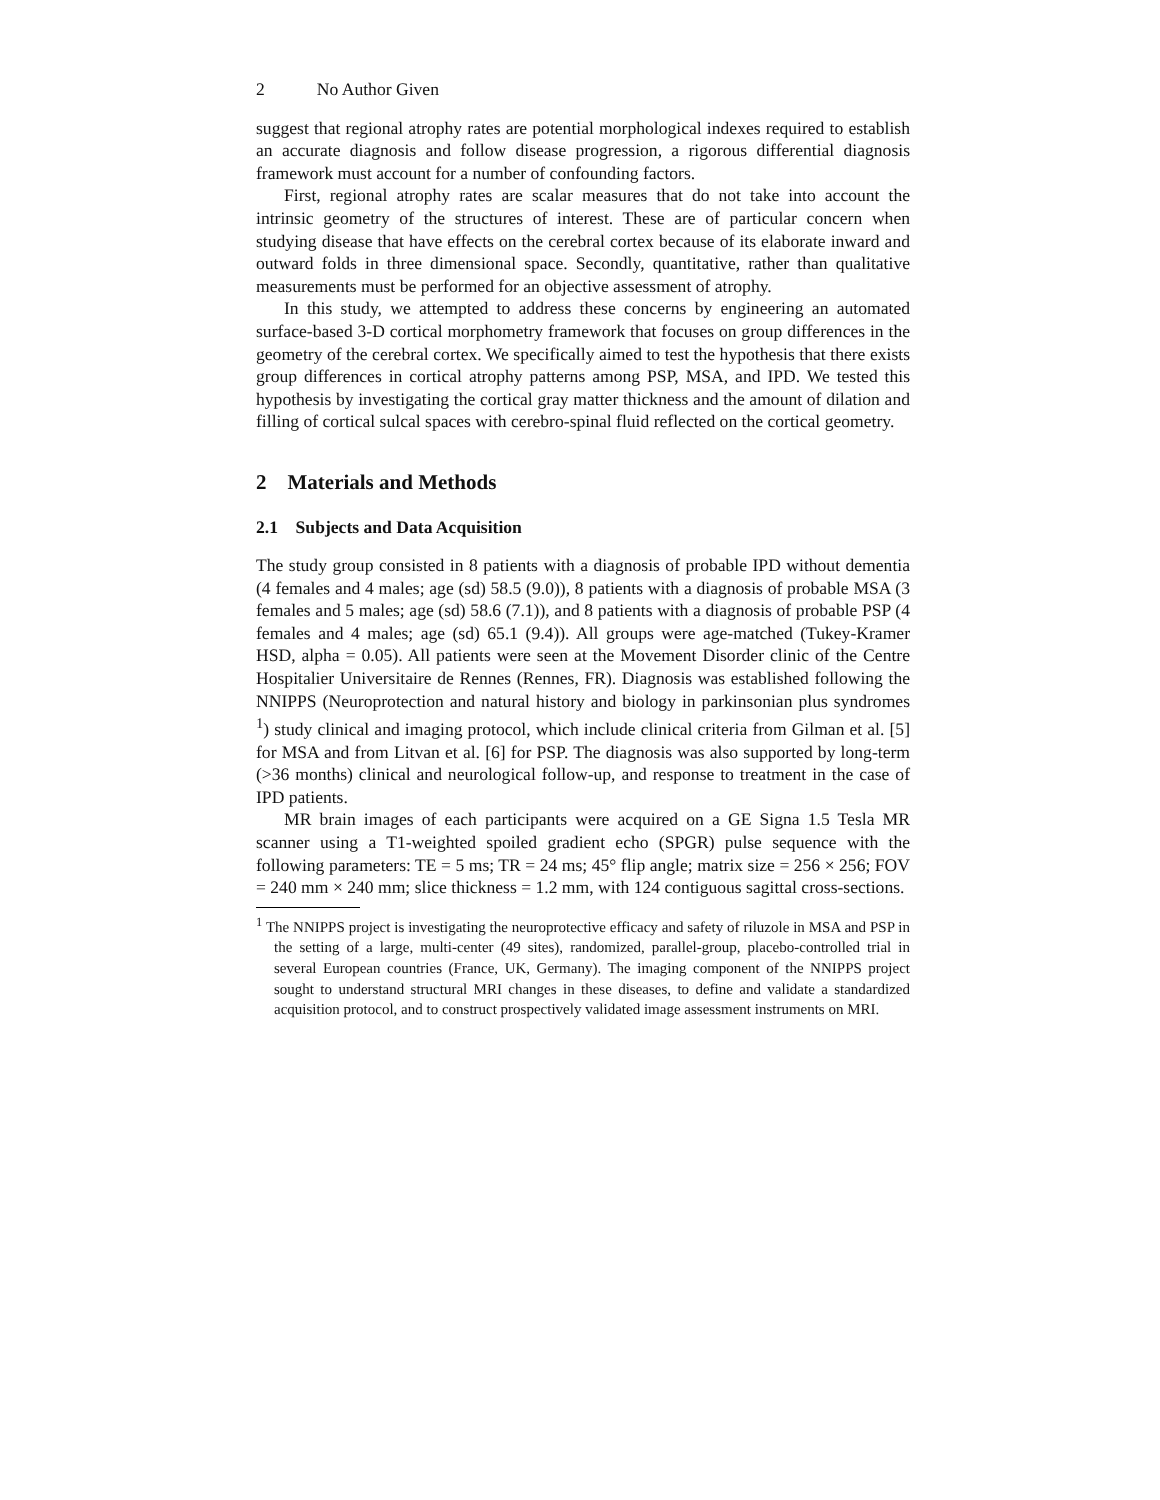2 No Author Given
suggest that regional atrophy rates are potential morphological indexes required to establish an accurate diagnosis and follow disease progression, a rigorous differential diagnosis framework must account for a number of confounding factors.
First, regional atrophy rates are scalar measures that do not take into account the intrinsic geometry of the structures of interest. These are of particular concern when studying disease that have effects on the cerebral cortex because of its elaborate inward and outward folds in three dimensional space. Secondly, quantitative, rather than qualitative measurements must be performed for an objective assessment of atrophy.
In this study, we attempted to address these concerns by engineering an automated surface-based 3-D cortical morphometry framework that focuses on group differences in the geometry of the cerebral cortex. We specifically aimed to test the hypothesis that there exists group differences in cortical atrophy patterns among PSP, MSA, and IPD. We tested this hypothesis by investigating the cortical gray matter thickness and the amount of dilation and filling of cortical sulcal spaces with cerebro-spinal fluid reflected on the cortical geometry.
2 Materials and Methods
2.1 Subjects and Data Acquisition
The study group consisted in 8 patients with a diagnosis of probable IPD without dementia (4 females and 4 males; age (sd) 58.5 (9.0)), 8 patients with a diagnosis of probable MSA (3 females and 5 males; age (sd) 58.6 (7.1)), and 8 patients with a diagnosis of probable PSP (4 females and 4 males; age (sd) 65.1 (9.4)). All groups were age-matched (Tukey-Kramer HSD, alpha = 0.05). All patients were seen at the Movement Disorder clinic of the Centre Hospitalier Universitaire de Rennes (Rennes, FR). Diagnosis was established following the NNIPPS (Neuroprotection and natural history and biology in parkinsonian plus syndromes <sup>1</sup>) study clinical and imaging protocol, which include clinical criteria from Gilman et al. [5] for MSA and from Litvan et al. [6] for PSP. The diagnosis was also supported by long-term (>36 months) clinical and neurological follow-up, and response to treatment in the case of IPD patients.
MR brain images of each participants were acquired on a GE Signa 1.5 Tesla MR scanner using a T1-weighted spoiled gradient echo (SPGR) pulse sequence with the following parameters: TE = 5 ms; TR = 24 ms; 45° flip angle; matrix size = 256 × 256; FOV = 240 mm × 240 mm; slice thickness = 1.2 mm, with 124 contiguous sagittal cross-sections.
<sup>1</sup> The NNIPPS project is investigating the neuroprotective efficacy and safety of riluzole in MSA and PSP in the setting of a large, multi-center (49 sites), randomized, parallel-group, placebo-controlled trial in several European countries (France, UK, Germany). The imaging component of the NNIPPS project sought to understand structural MRI changes in these diseases, to define and validate a standardized acquisition protocol, and to construct prospectively validated image assessment instruments on MRI.